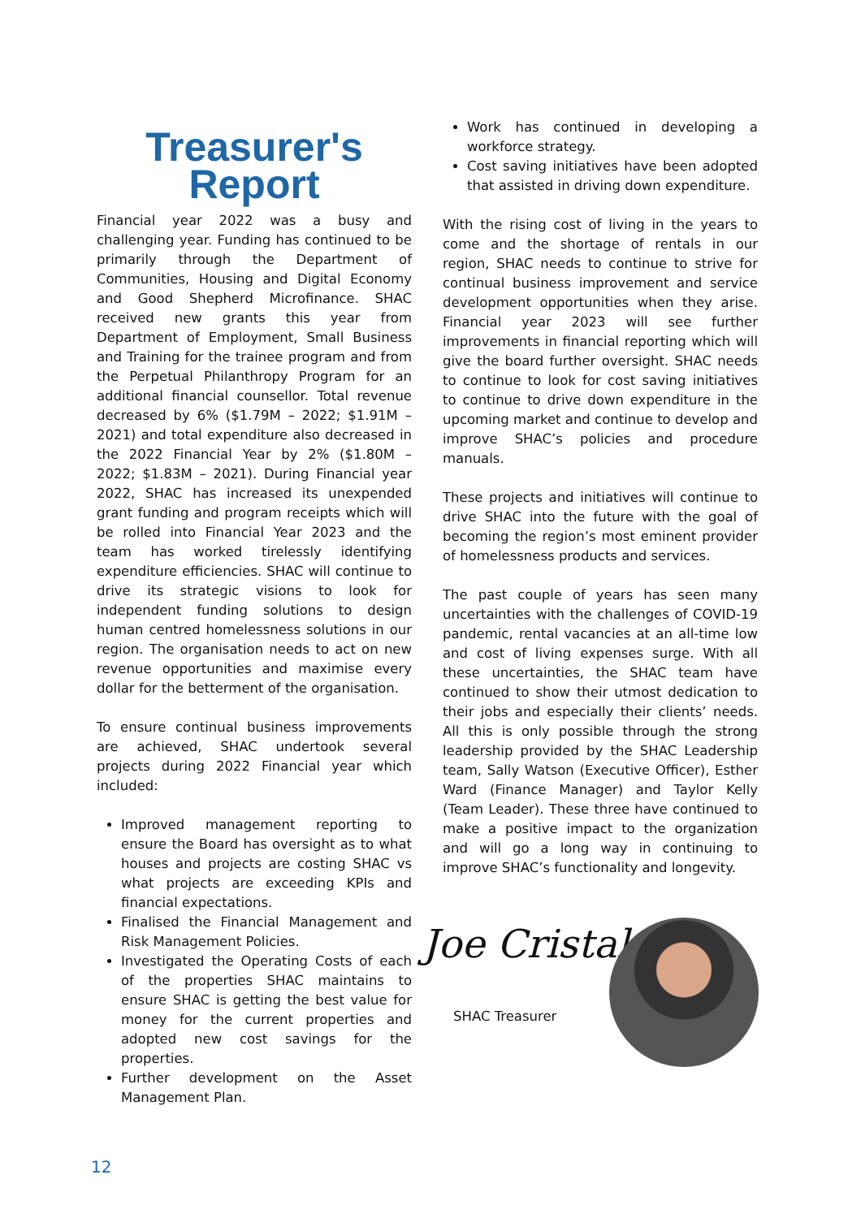Treasurer's
Report
Financial year 2022 was a busy and challenging year. Funding has continued to be primarily through the Department of Communities, Housing and Digital Economy and Good Shepherd Microfinance. SHAC received new grants this year from Department of Employment, Small Business and Training for the trainee program and from the Perpetual Philanthropy Program for an additional financial counsellor. Total revenue decreased by 6% ($1.79M – 2022; $1.91M – 2021) and total expenditure also decreased in the 2022 Financial Year by 2% ($1.80M – 2022; $1.83M – 2021). During Financial year 2022, SHAC has increased its unexpended grant funding and program receipts which will be rolled into Financial Year 2023 and the team has worked tirelessly identifying expenditure efficiencies. SHAC will continue to drive its strategic visions to look for independent funding solutions to design human centred homelessness solutions in our region. The organisation needs to act on new revenue opportunities and maximise every dollar for the betterment of the organisation.
To ensure continual business improvements are achieved, SHAC undertook several projects during 2022 Financial year which included:
Improved management reporting to ensure the Board has oversight as to what houses and projects are costing SHAC vs what projects are exceeding KPIs and financial expectations.
Finalised the Financial Management and Risk Management Policies.
Investigated the Operating Costs of each of the properties SHAC maintains to ensure SHAC is getting the best value for money for the current properties and adopted new cost savings for the properties.
Further development on the Asset Management Plan.
Work has continued in developing a workforce strategy.
Cost saving initiatives have been adopted that assisted in driving down expenditure.
With the rising cost of living in the years to come and the shortage of rentals in our region, SHAC needs to continue to strive for continual business improvement and service development opportunities when they arise. Financial year 2023 will see further improvements in financial reporting which will give the board further oversight. SHAC needs to continue to look for cost saving initiatives to continue to drive down expenditure in the upcoming market and continue to develop and improve SHAC’s policies and procedure manuals.
These projects and initiatives will continue to drive SHAC into the future with the goal of becoming the region’s most eminent provider of homelessness products and services.
The past couple of years has seen many uncertainties with the challenges of COVID-19 pandemic, rental vacancies at an all-time low and cost of living expenses surge. With all these uncertainties, the SHAC team have continued to show their utmost dedication to their jobs and especially their clients’ needs. All this is only possible through the strong leadership provided by the SHAC Leadership team, Sally Watson (Executive Officer), Esther Ward (Finance Manager) and Taylor Kelly (Team Leader). These three have continued to make a positive impact to the organization and will go a long way in continuing to improve SHAC’s functionality and longevity.
Joe Cristaldi
SHAC Treasurer
12